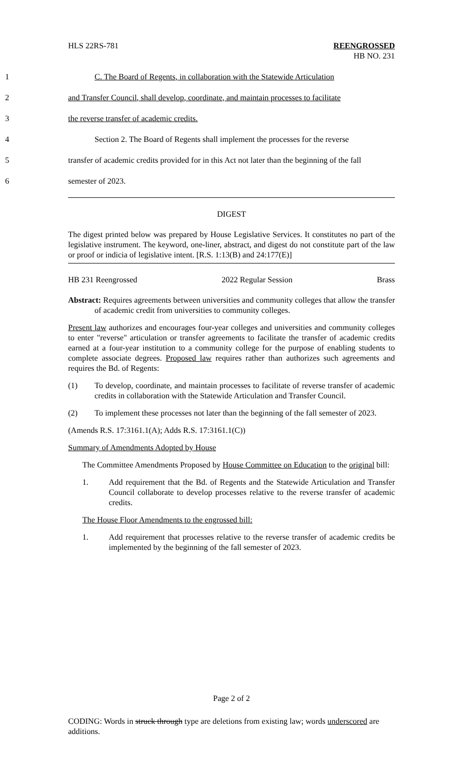HLS 22RS-781 REENGROSSED
HB NO. 231
1 C. The Board of Regents, in collaboration with the Statewide Articulation
2 and Transfer Council, shall develop, coordinate, and maintain processes to facilitate
3 the reverse transfer of academic credits.
4 Section 2. The Board of Regents shall implement the processes for the reverse
5 transfer of academic credits provided for in this Act not later than the beginning of the fall
6 semester of 2023.
DIGEST
The digest printed below was prepared by House Legislative Services. It constitutes no part of the legislative instrument. The keyword, one-liner, abstract, and digest do not constitute part of the law or proof or indicia of legislative intent. [R.S. 1:13(B) and 24:177(E)]
HB 231 Reengrossed 2022 Regular Session Brass
Abstract: Requires agreements between universities and community colleges that allow the transfer of academic credit from universities to community colleges.
Present law authorizes and encourages four-year colleges and universities and community colleges to enter "reverse" articulation or transfer agreements to facilitate the transfer of academic credits earned at a four-year institution to a community college for the purpose of enabling students to complete associate degrees. Proposed law requires rather than authorizes such agreements and requires the Bd. of Regents:
(1) To develop, coordinate, and maintain processes to facilitate of reverse transfer of academic credits in collaboration with the Statewide Articulation and Transfer Council.
(2) To implement these processes not later than the beginning of the fall semester of 2023.
(Amends R.S. 17:3161.1(A); Adds R.S. 17:3161.1(C))
Summary of Amendments Adopted by House
The Committee Amendments Proposed by House Committee on Education to the original bill:
1. Add requirement that the Bd. of Regents and the Statewide Articulation and Transfer Council collaborate to develop processes relative to the reverse transfer of academic credits.
The House Floor Amendments to the engrossed bill:
1. Add requirement that processes relative to the reverse transfer of academic credits be implemented by the beginning of the fall semester of 2023.
Page 2 of 2
CODING: Words in struck through type are deletions from existing law; words underscored are additions.